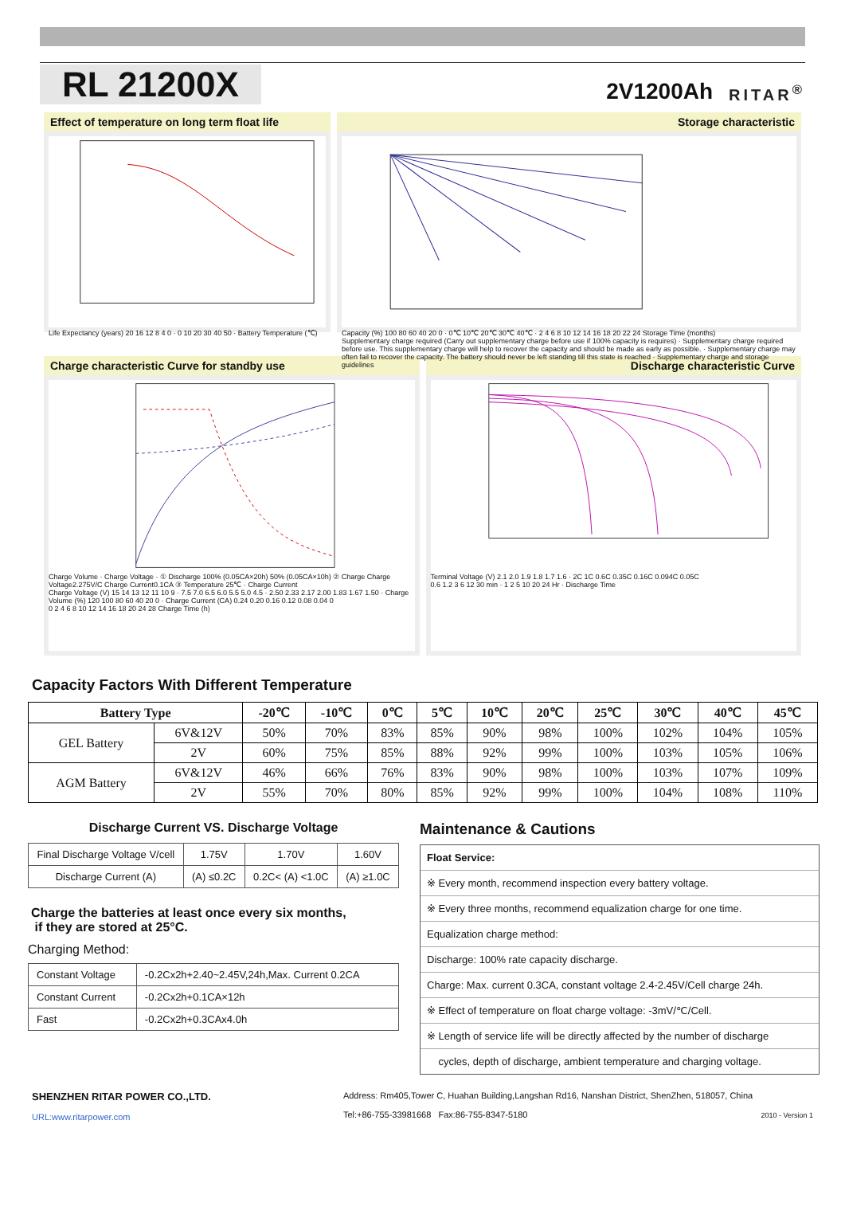RL 21200X
2V1200Ah RITAR<sup>®</sup>
Effect of temperature on long term float life
Life Expectancy (years) 20 16 12 8 4 0 · 0 10 20 30 40 50 · Battery Temperature (℃)
Storage characteristic
Capacity (%) 100 80 60 40 20 0 · 0℃ 10℃ 20℃ 30℃ 40℃ · 2 4 6 8 10 12 14 16 18 20 22 24 Storage Time (months)
Supplementary charge required (Carry out supplementary charge before use if 100% capacity is requires) · Supplementary charge required before use. This supplementary charge will help to recover the capacity and should be made as early as possible. · Supplementary charge may often fail to recover the capacity. The battery should never be left standing till this state is reached · Supplementary charge and storage guidelines
Charge characteristic Curve for standby use
Charge Volume · Charge Voltage · ① Discharge 100% (0.05CA×20h) 50% (0.05CA×10h) ② Charge Charge Voltage2.275V/C Charge Current0.1CA ③ Temperature 25℃ · Charge Current
Charge Voltage (V) 15 14 13 12 11 10 9 · 7.5 7.0 6.5 6.0 5.5 5.0 4.5 · 2.50 2.33 2.17 2.00 1.83 1.67 1.50 · Charge Volume (%) 120 100 80 60 40 20 0 · Charge Current (CA) 0.24 0.20 0.16 0.12 0.08 0.04 0
0 2 4 6 8 10 12 14 16 18 20 24 28 Charge Time (h)
Discharge characteristic Curve
Terminal Voltage (V) 2.1 2.0 1.9 1.8 1.7 1.6 · 2C 1C 0.6C 0.35C 0.16C 0.094C 0.05C
0.6 1.2 3 6 12 30 min · 1 2 5 10 20 24 Hr · Discharge Time
Capacity Factors With Different Temperature
| Battery Type | | -20℃ | -10℃ | 0℃ | 5℃ | 10℃ | 20℃ | 25℃ | 30℃ | 40℃ | 45℃ |
| --- | --- | --- | --- | --- | --- | --- | --- | --- | --- | --- | --- |
| GEL Battery | 6V&12V | 50% | 70% | 83% | 85% | 90% | 98% | 100% | 102% | 104% | 105% |
| | 2V | 60% | 75% | 85% | 88% | 92% | 99% | 100% | 103% | 105% | 106% |
| AGM Battery | 6V&12V | 46% | 66% | 76% | 83% | 90% | 98% | 100% | 103% | 107% | 109% |
| | 2V | 55% | 70% | 80% | 85% | 92% | 99% | 100% | 104% | 108% | 110% |
Discharge Current VS. Discharge Voltage
| Final Discharge Voltage V/cell | 1.75V | 1.70V | 1.60V |
| Discharge Current (A) | (A) ≤0.2C | 0.2C< (A) <1.0C | (A) ≥1.0C |
Charge the batteries at least once every six months,
if they are stored at 25°C.
Charging Method:
| Constant Voltage | -0.2Cx2h+2.40~2.45V,24h,Max. Current 0.2CA |
| Constant Current | -0.2Cx2h+0.1CA×12h |
| Fast | -0.2Cx2h+0.3CAx4.0h |
Maintenance & Cautions
Float Service:
※ Every month, recommend inspection every battery voltage.
※ Every three months, recommend equalization charge for one time.
Equalization charge method:
Discharge: 100% rate capacity discharge.
Charge: Max. current 0.3CA, constant voltage 2.4-2.45V/Cell charge 24h.
※ Effect of temperature on float charge voltage: -3mV/℃/Cell.
※ Length of service life will be directly affected by the number of discharge
cycles, depth of discharge, ambient temperature and charging voltage.
SHENZHEN RITAR POWER CO.,LTD.
URL:www.ritarpower.com
Address: Rm405,Tower C, Huahan Building,Langshan Rd16, Nanshan District, ShenZhen, 518057, China
Tel:+86-755-33981668 Fax:86-755-8347-5180 2010 - Version 1